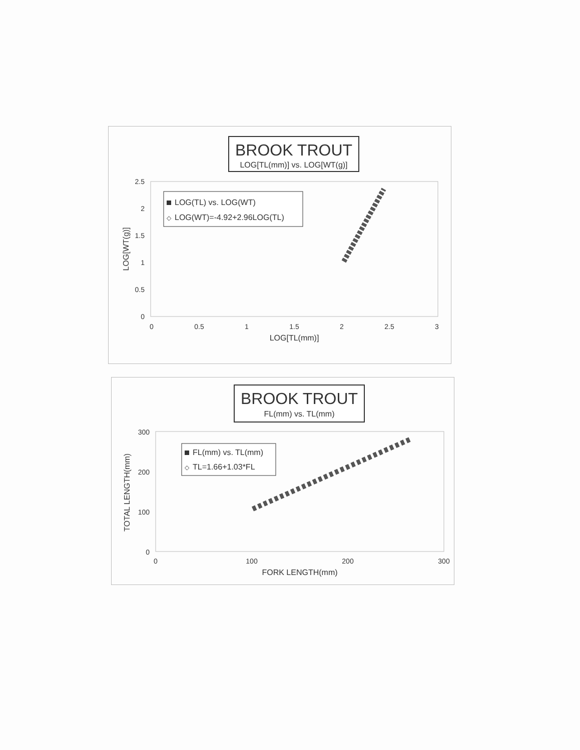BROOK TROUT
LOG[TL(mm)] vs. LOG[WT(g)]
2.5
2
1.5
1
0.5
0
0
0.5
1
1.5
2
2.5
3
LOG[TL(mm)]
LOG[WT(g)]
LOG(TL) vs. LOG(WT)
◇
LOG(WT)=-4.92+2.96LOG(TL)
BROOK TROUT
FL(mm) vs. TL(mm)
300
200
100
0
0
100
200
300
FORK LENGTH(mm)
TOTAL LENGTH(mm)
FL(mm) vs. TL(mm)
◇
TL=1.66+1.03*FL